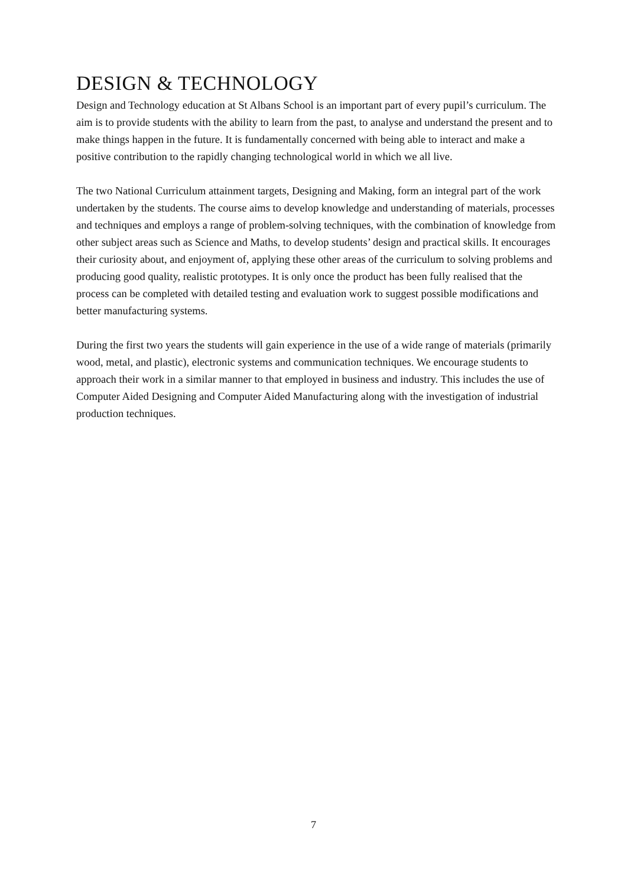DESIGN & TECHNOLOGY
Design and Technology education at St Albans School is an important part of every pupil’s curriculum. The aim is to provide students with the ability to learn from the past, to analyse and understand the present and to make things happen in the future. It is fundamentally concerned with being able to interact and make a positive contribution to the rapidly changing technological world in which we all live.
The two National Curriculum attainment targets, Designing and Making, form an integral part of the work undertaken by the students. The course aims to develop knowledge and understanding of materials, processes and techniques and employs a range of problem-solving techniques, with the combination of knowledge from other subject areas such as Science and Maths, to develop students’ design and practical skills. It encourages their curiosity about, and enjoyment of, applying these other areas of the curriculum to solving problems and producing good quality, realistic prototypes. It is only once the product has been fully realised that the process can be completed with detailed testing and evaluation work to suggest possible modifications and better manufacturing systems.
During the first two years the students will gain experience in the use of a wide range of materials (primarily wood, metal, and plastic), electronic systems and communication techniques. We encourage students to approach their work in a similar manner to that employed in business and industry. This includes the use of Computer Aided Designing and Computer Aided Manufacturing along with the investigation of industrial production techniques.
7